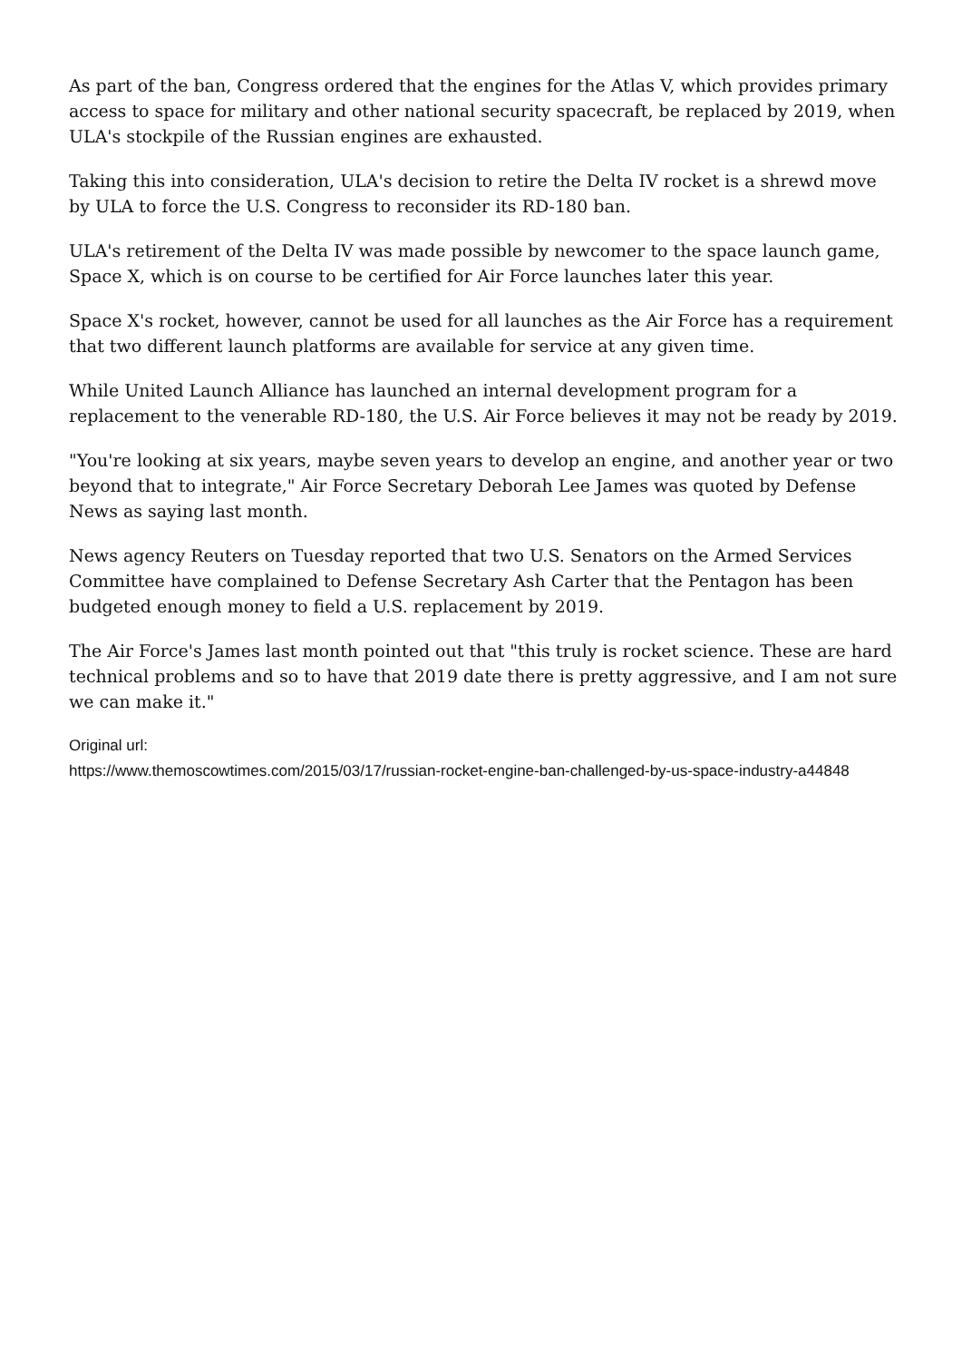As part of the ban, Congress ordered that the engines for the Atlas V, which provides primary access to space for military and other national security spacecraft, be replaced by 2019, when ULA's stockpile of the Russian engines are exhausted.
Taking this into consideration, ULA's decision to retire the Delta IV rocket is a shrewd move by ULA to force the U.S. Congress to reconsider its RD-180 ban.
ULA's retirement of the Delta IV was made possible by newcomer to the space launch game, Space X, which is on course to be certified for Air Force launches later this year.
Space X's rocket, however, cannot be used for all launches as the Air Force has a requirement that two different launch platforms are available for service at any given time.
While United Launch Alliance has launched an internal development program for a replacement to the venerable RD-180, the U.S. Air Force believes it may not be ready by 2019.
"You're looking at six years, maybe seven years to develop an engine, and another year or two beyond that to integrate," Air Force Secretary Deborah Lee James was quoted by Defense News as saying last month.
News agency Reuters on Tuesday reported that two U.S. Senators on the Armed Services Committee have complained to Defense Secretary Ash Carter that the Pentagon has been budgeted enough money to field a U.S. replacement by 2019.
The Air Force's James last month pointed out that "this truly is rocket science. These are hard technical problems and so to have that 2019 date there is pretty aggressive, and I am not sure we can make it."
Original url:
https://www.themoscowtimes.com/2015/03/17/russian-rocket-engine-ban-challenged-by-us-space-industry-a44848